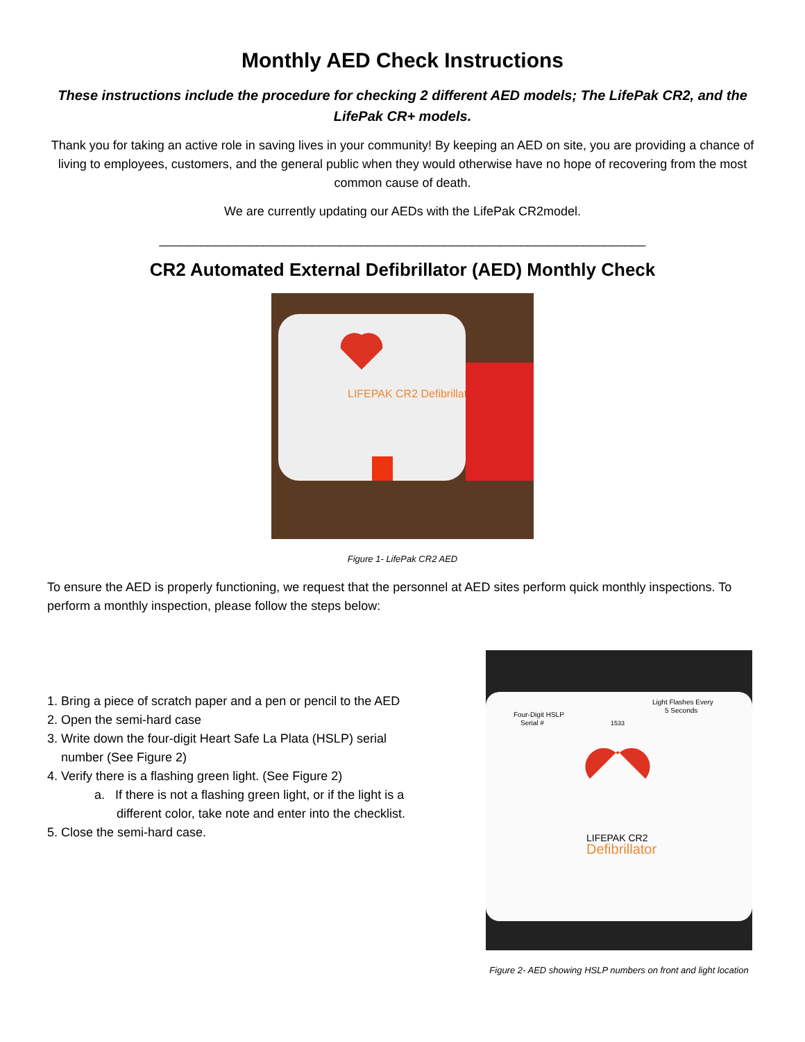Monthly AED Check Instructions
These instructions include the procedure for checking 2 different AED models; The LifePak CR2, and the LifePak CR+ models.
Thank you for taking an active role in saving lives in your community! By keeping an AED on site, you are providing a chance of living to employees, customers, and the general public when they would otherwise have no hope of recovering from the most common cause of death.
We are currently updating our AEDs with the LifePak CR2model.
______________________________________________________________________
CR2 Automated External Defibrillator (AED) Monthly Check
LIFEPAK CR2 Defibrillator
Figure 1- LifePak CR2 AED
To ensure the AED is properly functioning, we request that the personnel at AED sites perform quick monthly inspections. To perform a monthly inspection, please follow the steps below:
1. Bring a piece of scratch paper and a pen or pencil to the AED
2. Open the semi-hard case
3. Write down the four-digit Heart Safe La Plata (HSLP) serial number (See Figure 2)
4. Verify there is a flashing green light. (See Figure 2)
a. If there is not a flashing green light, or if the light is a different color, take note and enter into the checklist.
5. Close the semi-hard case.
Four-Digit HSLP
Serial #
Light Flashes Every
5 Seconds
1533
LIFEPAK CR2
Defibrillator
Figure 2- AED showing HSLP numbers on front and light location